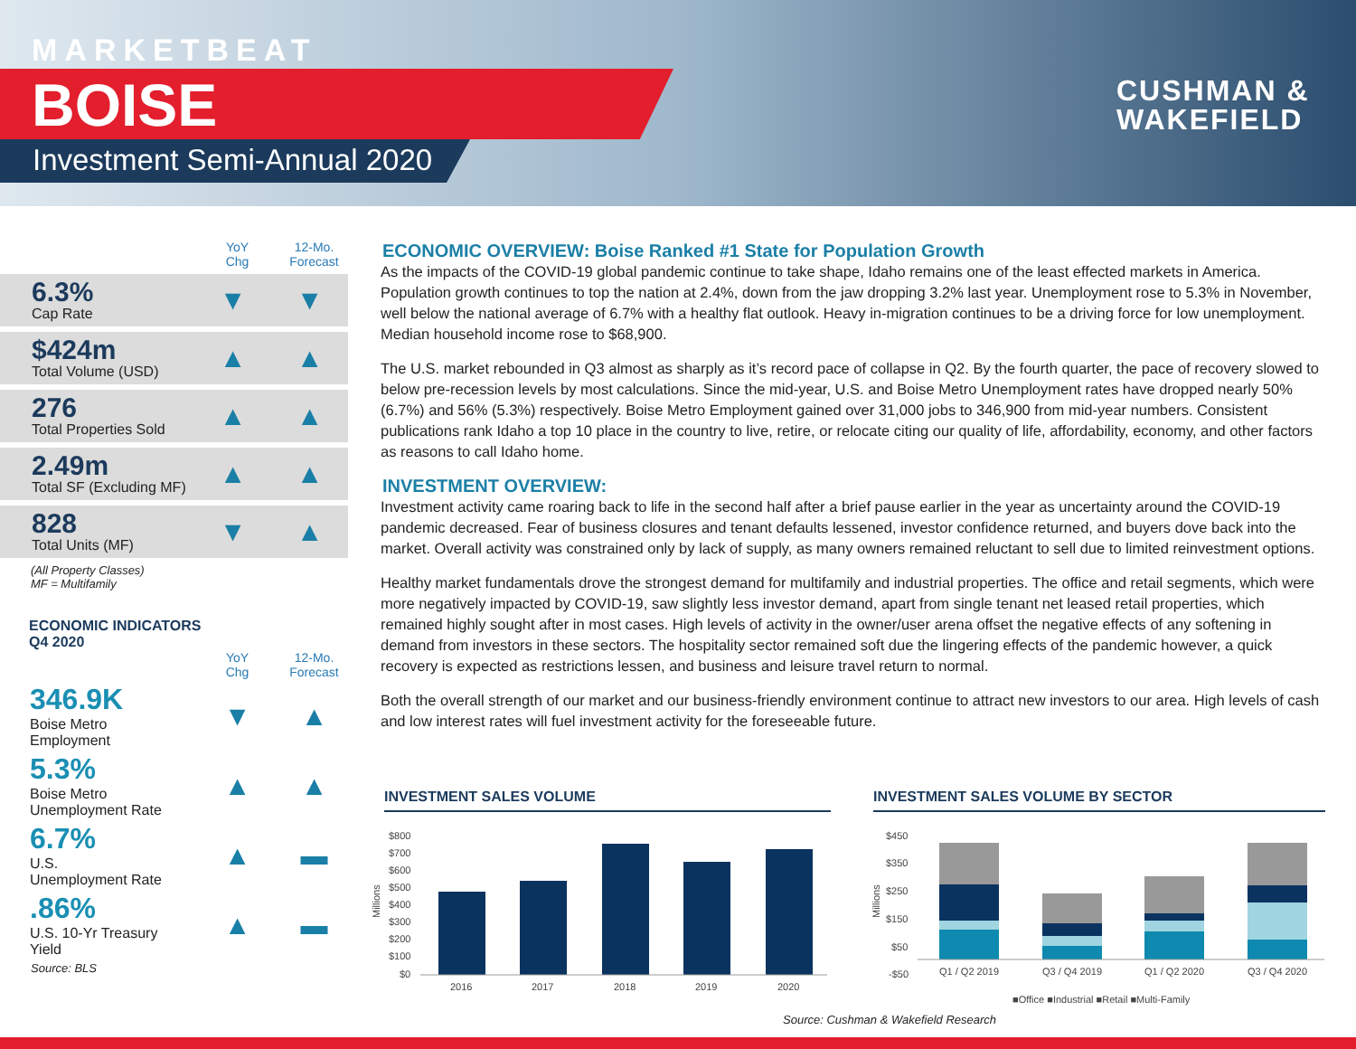MARKETBEAT
BOISE
Investment Semi-Annual 2020
CUSHMAN &
WAKEFIELD
YoY
Chg
12-Mo.
Forecast
6.3%
Cap Rate
▼ ▼
$424m
Total Volume (USD)
▲ ▲
276
Total Properties Sold
▲ ▲
2.49m
Total SF (Excluding MF)
▲ ▲
828
Total Units (MF)
▼ ▲
(All Property Classes)
MF = Multifamily
ECONOMIC INDICATORS
Q4 2020
YoY
Chg
12-Mo.
Forecast
346.9K
Boise Metro
Employment
▼ ▲
5.3%
Boise Metro
Unemployment Rate
▲ ▲
6.7%
U.S.
Unemployment Rate
▲ ▬
.86%
U.S. 10-Yr Treasury
Yield
▲ ▬
Source: BLS
ECONOMIC OVERVIEW: Boise Ranked #1 State for Population Growth
As the impacts of the COVID-19 global pandemic continue to take shape, Idaho remains one of the least effected markets in America. Population growth continues to top the nation at 2.4%, down from the jaw dropping 3.2% last year. Unemployment rose to 5.3% in November, well below the national average of 6.7% with a healthy flat outlook. Heavy in-migration continues to be a driving force for low unemployment. Median household income rose to $68,900.
The U.S. market rebounded in Q3 almost as sharply as it’s record pace of collapse in Q2. By the fourth quarter, the pace of recovery slowed to below pre-recession levels by most calculations. Since the mid-year, U.S. and Boise Metro Unemployment rates have dropped nearly 50% (6.7%) and 56% (5.3%) respectively. Boise Metro Employment gained over 31,000 jobs to 346,900 from mid-year numbers. Consistent publications rank Idaho a top 10 place in the country to live, retire, or relocate citing our quality of life, affordability, economy, and other factors as reasons to call Idaho home.
INVESTMENT OVERVIEW:
Investment activity came roaring back to life in the second half after a brief pause earlier in the year as uncertainty around the COVID-19 pandemic decreased. Fear of business closures and tenant defaults lessened, investor confidence returned, and buyers dove back into the market. Overall activity was constrained only by lack of supply, as many owners remained reluctant to sell due to limited reinvestment options.
Healthy market fundamentals drove the strongest demand for multifamily and industrial properties. The office and retail segments, which were more negatively impacted by COVID-19, saw slightly less investor demand, apart from single tenant net leased retail properties, which remained highly sought after in most cases. High levels of activity in the owner/user arena offset the negative effects of any softening in demand from investors in these sectors. The hospitality sector remained soft due the lingering effects of the pandemic however, a quick recovery is expected as restrictions lessen, and business and leisure travel return to normal.
Both the overall strength of our market and our business-friendly environment continue to attract new investors to our area. High levels of cash and low interest rates will fuel investment activity for the foreseeable future.
INVESTMENT SALES VOLUME
$800
$700
$600
$500
$400
$300
$200
$100
$0
Millions
2016
2017
2018
2019
2020
INVESTMENT SALES VOLUME BY SECTOR
$450
$350
$250
$150
$50
-$50
Millions
Q1 / Q2 2019
Q3 / Q4 2019
Q1 / Q2 2020
Q3 / Q4 2020
■Office ■Industrial ■Retail ■Multi-Family
Source: Cushman & Wakefield Research